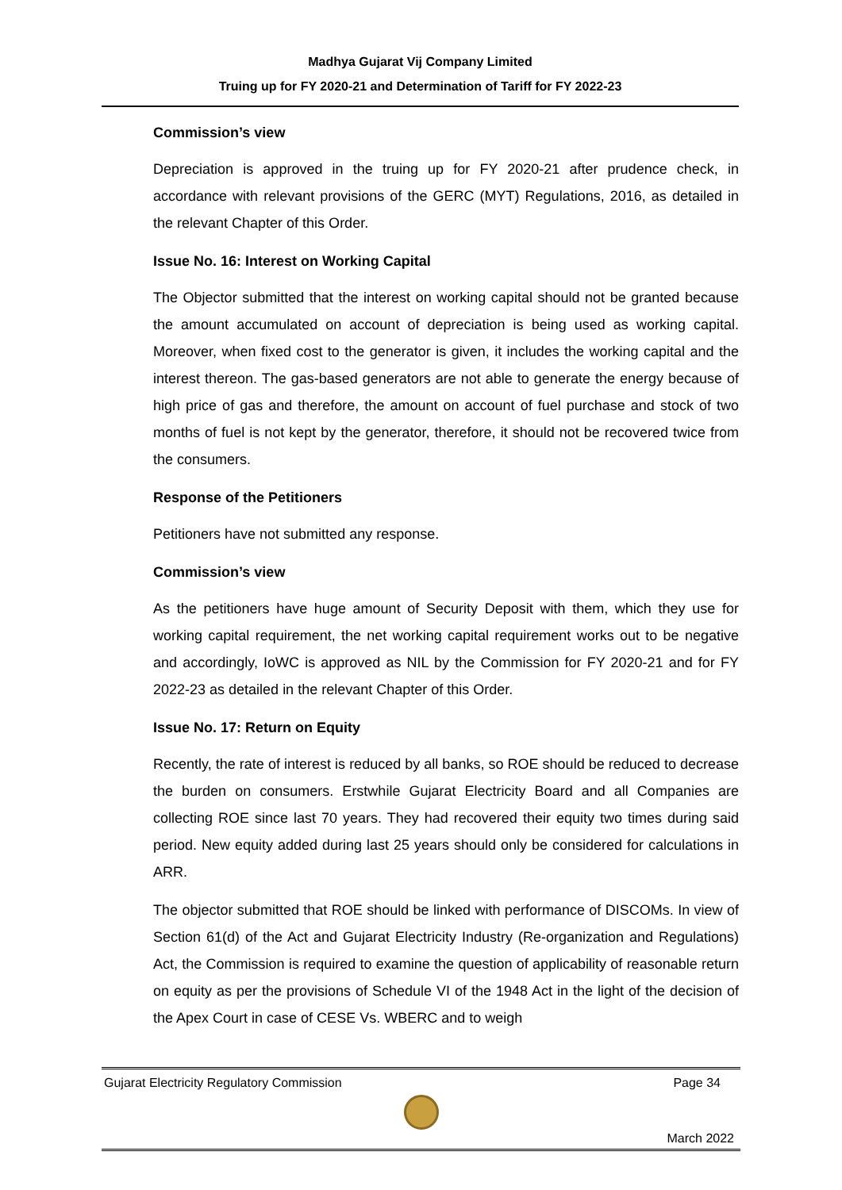Madhya Gujarat Vij Company Limited
Truing up for FY 2020-21 and Determination of Tariff for FY 2022-23
Commission’s view
Depreciation is approved in the truing up for FY 2020-21 after prudence check, in accordance with relevant provisions of the GERC (MYT) Regulations, 2016, as detailed in the relevant Chapter of this Order.
Issue No. 16: Interest on Working Capital
The Objector submitted that the interest on working capital should not be granted because the amount accumulated on account of depreciation is being used as working capital. Moreover, when fixed cost to the generator is given, it includes the working capital and the interest thereon. The gas-based generators are not able to generate the energy because of high price of gas and therefore, the amount on account of fuel purchase and stock of two months of fuel is not kept by the generator, therefore, it should not be recovered twice from the consumers.
Response of the Petitioners
Petitioners have not submitted any response.
Commission’s view
As the petitioners have huge amount of Security Deposit with them, which they use for working capital requirement, the net working capital requirement works out to be negative and accordingly, IoWC is approved as NIL by the Commission for FY 2020-21 and for FY 2022-23 as detailed in the relevant Chapter of this Order.
Issue No. 17: Return on Equity
Recently, the rate of interest is reduced by all banks, so ROE should be reduced to decrease the burden on consumers. Erstwhile Gujarat Electricity Board and all Companies are collecting ROE since last 70 years. They had recovered their equity two times during said period. New equity added during last 25 years should only be considered for calculations in ARR.
The objector submitted that ROE should be linked with performance of DISCOMs. In view of Section 61(d) of the Act and Gujarat Electricity Industry (Re-organization and Regulations) Act, the Commission is required to examine the question of applicability of reasonable return on equity as per the provisions of Schedule VI of the 1948 Act in the light of the decision of the Apex Court in case of CESE Vs. WBERC and to weigh
Gujarat Electricity Regulatory Commission Page 34
March 2022